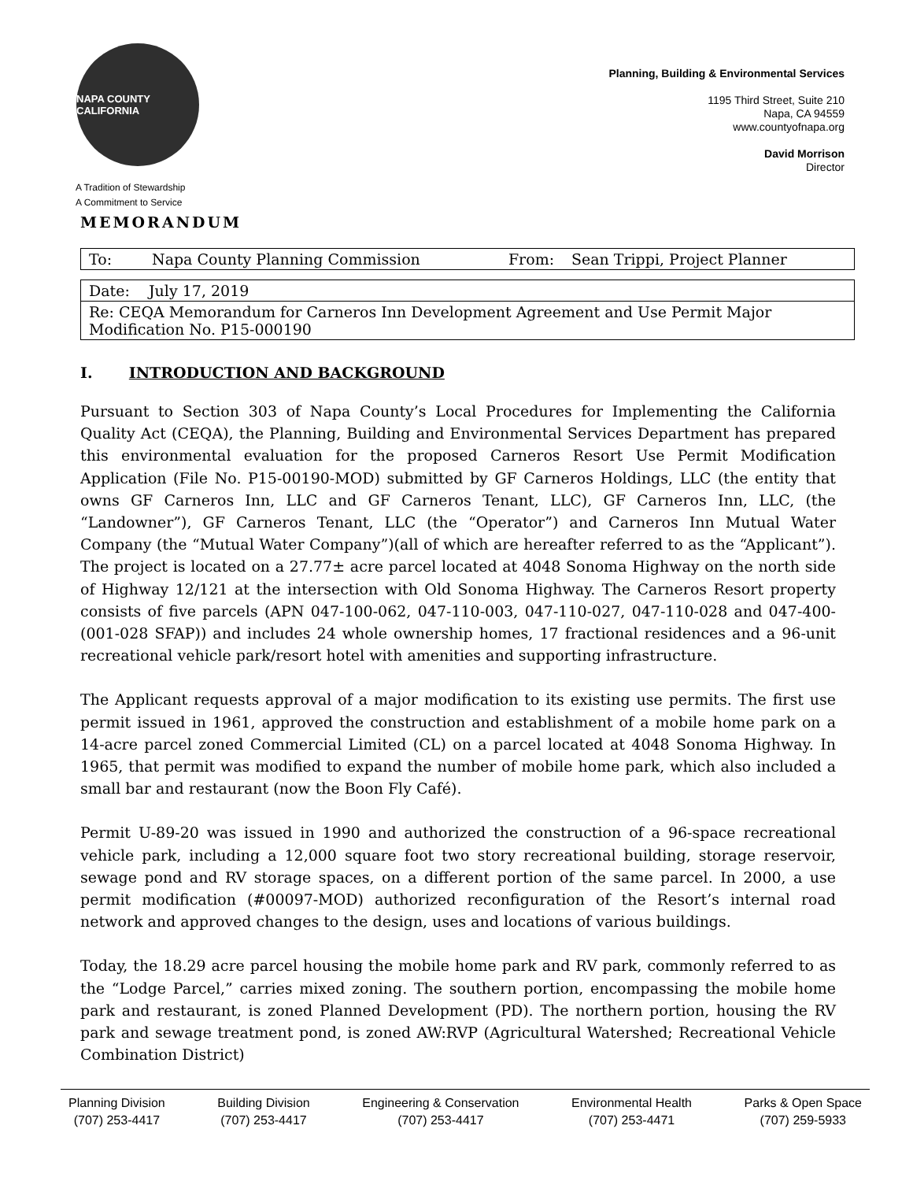NAPA COUNTY CALIFORNIA
A Tradition of Stewardship
A Commitment to Service
MEMORANDUM
Planning, Building & Environmental Services
1195 Third Street, Suite 210
Napa, CA 94559
www.countyofnapa.org
David Morrison
Director
| To: | Napa County Planning Commission | From: | Sean Trippi, Project Planner |
| Date: July 17, 2019 |
| Re: CEQA Memorandum for Carneros Inn Development Agreement and Use Permit Major Modification No. P15-000190 |
I. INTRODUCTION AND BACKGROUND
Pursuant to Section 303 of Napa County’s Local Procedures for Implementing the California Quality Act (CEQA), the Planning, Building and Environmental Services Department has prepared this environmental evaluation for the proposed Carneros Resort Use Permit Modification Application (File No. P15-00190-MOD) submitted by GF Carneros Holdings, LLC (the entity that owns GF Carneros Inn, LLC and GF Carneros Tenant, LLC), GF Carneros Inn, LLC, (the “Landowner”), GF Carneros Tenant, LLC (the “Operator”) and Carneros Inn Mutual Water Company (the “Mutual Water Company”)(all of which are hereafter referred to as the “Applicant”). The project is located on a 27.77± acre parcel located at 4048 Sonoma Highway on the north side of Highway 12/121 at the intersection with Old Sonoma Highway. The Carneros Resort property consists of five parcels (APN 047-100-062, 047-110-003, 047-110-027, 047-110-028 and 047-400-(001-028 SFAP)) and includes 24 whole ownership homes, 17 fractional residences and a 96-unit recreational vehicle park/resort hotel with amenities and supporting infrastructure.
The Applicant requests approval of a major modification to its existing use permits. The first use permit issued in 1961, approved the construction and establishment of a mobile home park on a 14-acre parcel zoned Commercial Limited (CL) on a parcel located at 4048 Sonoma Highway. In 1965, that permit was modified to expand the number of mobile home park, which also included a small bar and restaurant (now the Boon Fly Café).
Permit U-89-20 was issued in 1990 and authorized the construction of a 96-space recreational vehicle park, including a 12,000 square foot two story recreational building, storage reservoir, sewage pond and RV storage spaces, on a different portion of the same parcel. In 2000, a use permit modification (#00097-MOD) authorized reconfiguration of the Resort’s internal road network and approved changes to the design, uses and locations of various buildings.
Today, the 18.29 acre parcel housing the mobile home park and RV park, commonly referred to as the “Lodge Parcel,” carries mixed zoning. The southern portion, encompassing the mobile home park and restaurant, is zoned Planned Development (PD). The northern portion, housing the RV park and sewage treatment pond, is zoned AW:RVP (Agricultural Watershed; Recreational Vehicle Combination District)
Planning Division
(707) 253-4417
Building Division
(707) 253-4417
Engineering & Conservation
(707) 253-4417
Environmental Health
(707) 253-4471
Parks & Open Space
(707) 259-5933